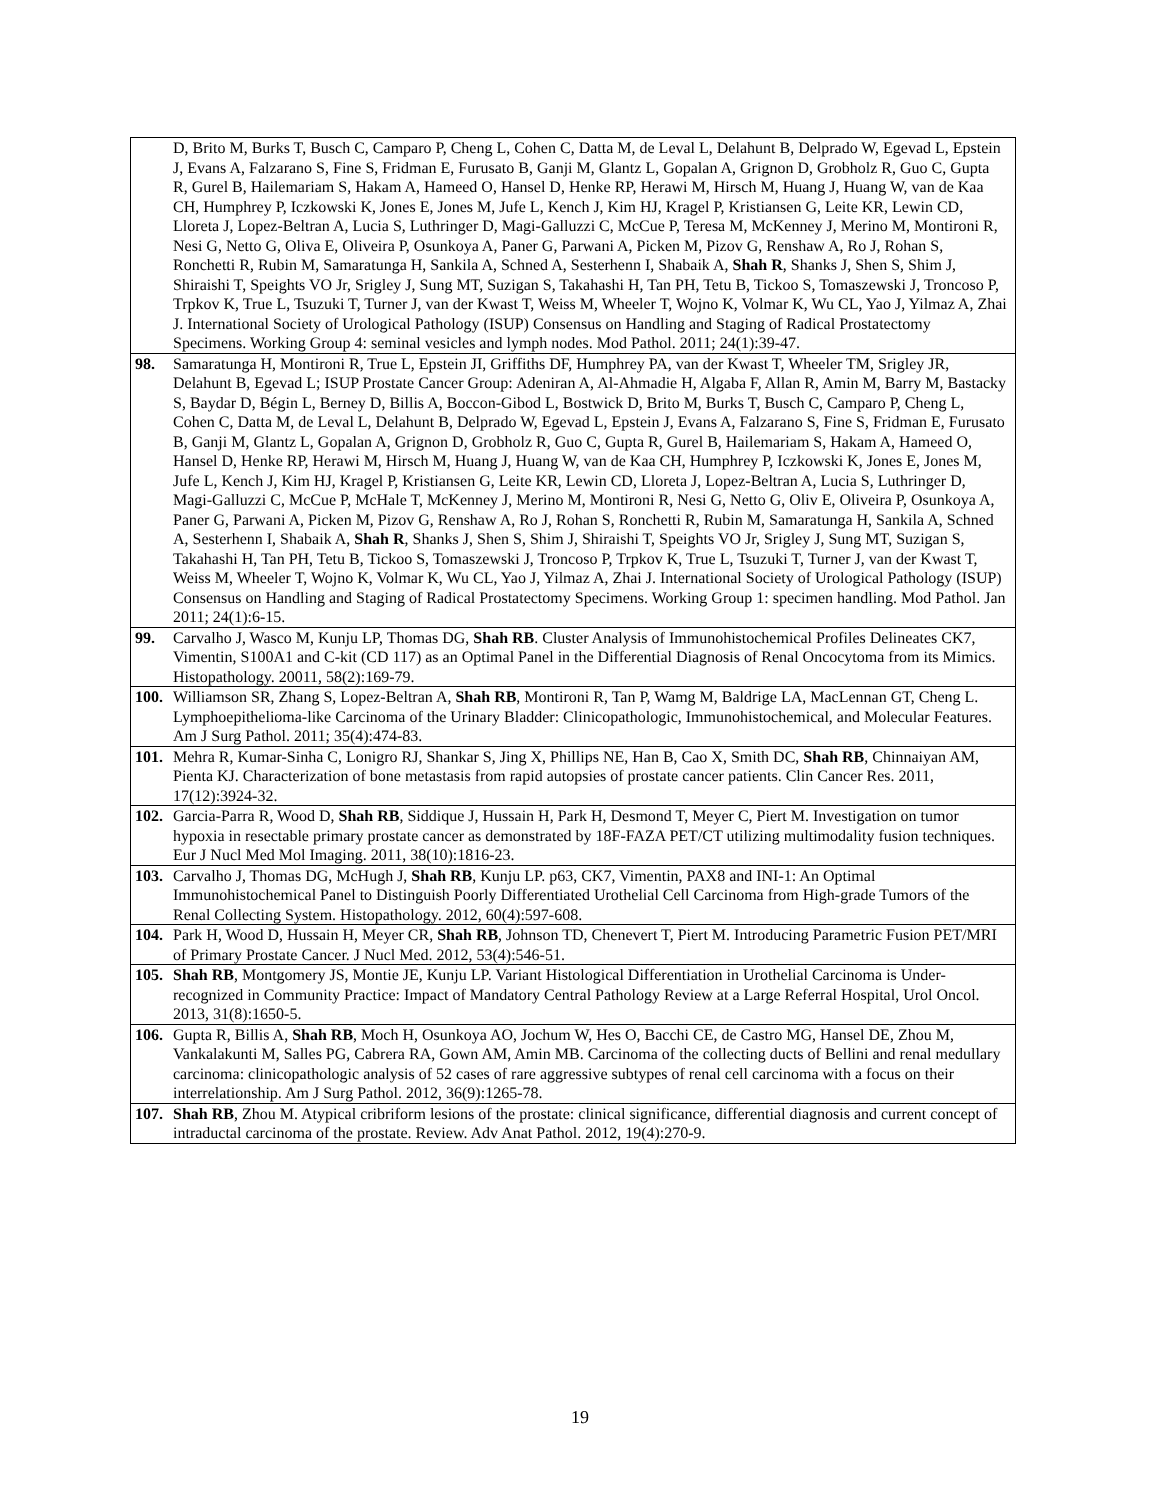| D, Brito M, Burks T, Busch C, Camparo P, Cheng L, Cohen C, Datta M, de Leval L, Delahunt B, Delprado W, Egevad L, Epstein J, Evans A, Falzarano S, Fine S, Fridman E, Furusato B, Ganji M, Glantz L, Gopalan A, Grignon D, Grobholz R, Guo C, Gupta R, Gurel B, Hailemariam S, Hakam A, Hameed O, Hansel D, Henke RP, Herawi M, Hirsch M, Huang J, Huang W, van de Kaa CH, Humphrey P, Iczkowski K, Jones E, Jones M, Jufe L, Kench J, Kim HJ, Kragel P, Kristiansen G, Leite KR, Lewin CD, Lloreta J, Lopez-Beltran A, Lucia S, Luthringer D, Magi-Galluzzi C, McCue P, Teresa M, McKenney J, Merino M, Montironi R, Nesi G, Netto G, Oliva E, Oliveira P, Osunkoya A, Paner G, Parwani A, Picken M, Pizov G, Renshaw A, Ro J, Rohan S, Ronchetti R, Rubin M, Samaratunga H, Sankila A, Schned A, Sesterhenn I, Shabaik A, Shah R , Shanks J, Shen S, Shim J, Shiraishi T, Speights VO Jr, Srigley J, Sung MT, Suzigan S, Takahashi H, Tan PH, Tetu B, Tickoo S, Tomaszewski J, Troncoso P, Trpkov K, True L, Tsuzuki T, Turner J, van der Kwast T, Weiss M, Wheeler T, Wojno K, Volmar K, Wu CL, Yao J, Yilmaz A, Zhai J. International Society of Urological Pathology (ISUP) Consensus on Handling and Staging of Radical Prostatectomy Specimens. Working Group 4: seminal vesicles and lymph nodes. Mod Pathol. 2011; 24(1):39-47. |
| 98. Samaratunga H, Montironi R, True L, Epstein JI, Griffiths DF, Humphrey PA, van der Kwast T, Wheeler TM, Srigley JR, Delahunt B, Egevad L; ISUP Prostate Cancer Group: Adeniran A, Al-Ahmadie H, Algaba F, Allan R, Amin M, Barry M, Bastacky S, Baydar D, Bégin L, Berney D, Billis A, Boccon-Gibod L, Bostwick D, Brito M, Burks T, Busch C, Camparo P, Cheng L, Cohen C, Datta M, de Leval L, Delahunt B, Delprado W, Egevad L, Epstein J, Evans A, Falzarano S, Fine S, Fridman E, Furusato B, Ganji M, Glantz L, Gopalan A, Grignon D, Grobholz R, Guo C, Gupta R, Gurel B, Hailemariam S, Hakam A, Hameed O, Hansel D, Henke RP, Herawi M, Hirsch M, Huang J, Huang W, van de Kaa CH, Humphrey P, Iczkowski K, Jones E, Jones M, Jufe L, Kench J, Kim HJ, Kragel P, Kristiansen G, Leite KR, Lewin CD, Lloreta J, Lopez-Beltran A, Lucia S, Luthringer D, Magi-Galluzzi C, McCue P, McHale T, McKenney J, Merino M, Montironi R, Nesi G, Netto G, Oliv E, Oliveira P, Osunkoya A, Paner G, Parwani A, Picken M, Pizov G, Renshaw A, Ro J, Rohan S, Ronchetti R, Rubin M, Samaratunga H, Sankila A, Schned A, Sesterhenn I, Shabaik A, Shah R , Shanks J, Shen S, Shim J, Shiraishi T, Speights VO Jr, Srigley J, Sung MT, Suzigan S, Takahashi H, Tan PH, Tetu B, Tickoo S, Tomaszewski J, Troncoso P, Trpkov K, True L, Tsuzuki T, Turner J, van der Kwast T, Weiss M, Wheeler T, Wojno K, Volmar K, Wu CL, Yao J, Yilmaz A, Zhai J. International Society of Urological Pathology (ISUP) Consensus on Handling and Staging of Radical Prostatectomy Specimens. Working Group 1: specimen handling. Mod Pathol. Jan 2011; 24(1):6-15. |
| 99. Carvalho J, Wasco M, Kunju LP, Thomas DG, Shah RB . Cluster Analysis of Immunohistochemical Profiles Delineates CK7, Vimentin, S100A1 and C-kit (CD 117) as an Optimal Panel in the Differential Diagnosis of Renal Oncocytoma from its Mimics. Histopathology. 20011, 58(2):169-79. |
| 100. Williamson SR, Zhang S, Lopez-Beltran A, Shah RB , Montironi R, Tan P, Wamg M, Baldrige LA, MacLennan GT, Cheng L. Lymphoepithelioma-like Carcinoma of the Urinary Bladder: Clinicopathologic, Immunohistochemical, and Molecular Features. Am J Surg Pathol. 2011; 35(4):474-83. |
| 101. Mehra R, Kumar-Sinha C, Lonigro RJ, Shankar S, Jing X, Phillips NE, Han B, Cao X, Smith DC, Shah RB , Chinnaiyan AM, Pienta KJ. Characterization of bone metastasis from rapid autopsies of prostate cancer patients. Clin Cancer Res. 2011, 17(12):3924-32. |
| 102. Garcia-Parra R, Wood D, Shah RB , Siddique J, Hussain H, Park H, Desmond T, Meyer C, Piert M. Investigation on tumor hypoxia in resectable primary prostate cancer as demonstrated by 18F-FAZA PET/CT utilizing multimodality fusion techniques. Eur J Nucl Med Mol Imaging. 2011, 38(10):1816-23. |
| 103. Carvalho J, Thomas DG, McHugh J, Shah RB , Kunju LP. p63, CK7, Vimentin, PAX8 and INI-1: An Optimal Immunohistochemical Panel to Distinguish Poorly Differentiated Urothelial Cell Carcinoma from High-grade Tumors of the Renal Collecting System. Histopathology. 2012, 60(4):597-608. |
| 104. Park H, Wood D, Hussain H, Meyer CR, Shah RB , Johnson TD, Chenevert T, Piert M. Introducing Parametric Fusion PET/MRI of Primary Prostate Cancer. J Nucl Med. 2012, 53(4):546-51. |
| 105. Shah RB , Montgomery JS, Montie JE, Kunju LP. Variant Histological Differentiation in Urothelial Carcinoma is Under-recognized in Community Practice: Impact of Mandatory Central Pathology Review at a Large Referral Hospital, Urol Oncol. 2013, 31(8):1650-5. |
| 106. Gupta R, Billis A, Shah RB , Moch H, Osunkoya AO, Jochum W, Hes O, Bacchi CE, de Castro MG, Hansel DE, Zhou M, Vankalakunti M, Salles PG, Cabrera RA, Gown AM, Amin MB. Carcinoma of the collecting ducts of Bellini and renal medullary carcinoma: clinicopathologic analysis of 52 cases of rare aggressive subtypes of renal cell carcinoma with a focus on their interrelationship. Am J Surg Pathol. 2012, 36(9):1265-78. |
| 107. Shah RB , Zhou M. Atypical cribriform lesions of the prostate: clinical significance, differential diagnosis and current concept of intraductal carcinoma of the prostate. Review. Adv Anat Pathol. 2012, 19(4):270-9. |
19